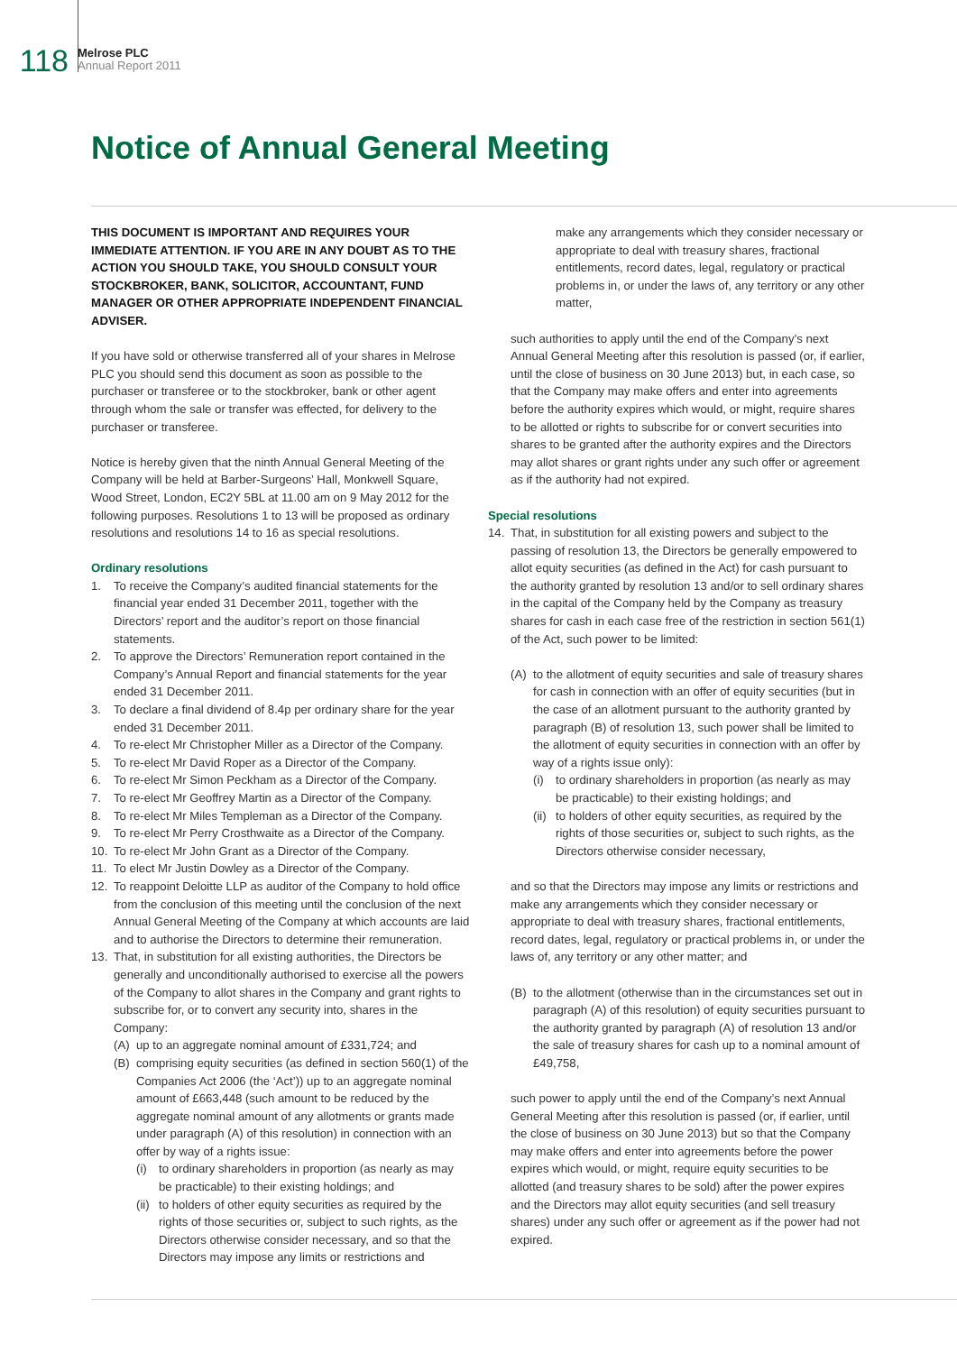118
Melrose PLC
Annual Report 2011
Notice of Annual General Meeting
THIS DOCUMENT IS IMPORTANT AND REQUIRES YOUR IMMEDIATE ATTENTION. IF YOU ARE IN ANY DOUBT AS TO THE ACTION YOU SHOULD TAKE, YOU SHOULD CONSULT YOUR STOCKBROKER, BANK, SOLICITOR, ACCOUNTANT, FUND MANAGER OR OTHER APPROPRIATE INDEPENDENT FINANCIAL ADVISER.
If you have sold or otherwise transferred all of your shares in Melrose PLC you should send this document as soon as possible to the purchaser or transferee or to the stockbroker, bank or other agent through whom the sale or transfer was effected, for delivery to the purchaser or transferee.
Notice is hereby given that the ninth Annual General Meeting of the Company will be held at Barber-Surgeons’ Hall, Monkwell Square, Wood Street, London, EC2Y 5BL at 11.00 am on 9 May 2012 for the following purposes. Resolutions 1 to 13 will be proposed as ordinary resolutions and resolutions 14 to 16 as special resolutions.
Ordinary resolutions
1. To receive the Company’s audited financial statements for the financial year ended 31 December 2011, together with the Directors’ report and the auditor’s report on those financial statements.
2. To approve the Directors’ Remuneration report contained in the Company’s Annual Report and financial statements for the year ended 31 December 2011.
3. To declare a final dividend of 8.4p per ordinary share for the year ended 31 December 2011.
4. To re-elect Mr Christopher Miller as a Director of the Company.
5. To re-elect Mr David Roper as a Director of the Company.
6. To re-elect Mr Simon Peckham as a Director of the Company.
7. To re-elect Mr Geoffrey Martin as a Director of the Company.
8. To re-elect Mr Miles Templeman as a Director of the Company.
9. To re-elect Mr Perry Crosthwaite as a Director of the Company.
10. To re-elect Mr John Grant as a Director of the Company.
11. To elect Mr Justin Dowley as a Director of the Company.
12. To reappoint Deloitte LLP as auditor of the Company to hold office from the conclusion of this meeting until the conclusion of the next Annual General Meeting of the Company at which accounts are laid and to authorise the Directors to determine their remuneration.
13. That, in substitution for all existing authorities, the Directors be generally and unconditionally authorised to exercise all the powers of the Company to allot shares in the Company and grant rights to subscribe for, or to convert any security into, shares in the Company:
(A) up to an aggregate nominal amount of £331,724; and
(B) comprising equity securities (as defined in section 560(1) of the Companies Act 2006 (the ‘Act’)) up to an aggregate nominal amount of £663,448 (such amount to be reduced by the aggregate nominal amount of any allotments or grants made under paragraph (A) of this resolution) in connection with an offer by way of a rights issue:
(i) to ordinary shareholders in proportion (as nearly as may be practicable) to their existing holdings; and
(ii) to holders of other equity securities as required by the rights of those securities or, subject to such rights, as the Directors otherwise consider necessary, and so that the Directors may impose any limits or restrictions and
make any arrangements which they consider necessary or appropriate to deal with treasury shares, fractional entitlements, record dates, legal, regulatory or practical problems in, or under the laws of, any territory or any other matter,
such authorities to apply until the end of the Company’s next Annual General Meeting after this resolution is passed (or, if earlier, until the close of business on 30 June 2013) but, in each case, so that the Company may make offers and enter into agreements before the authority expires which would, or might, require shares to be allotted or rights to subscribe for or convert securities into shares to be granted after the authority expires and the Directors may allot shares or grant rights under any such offer or agreement as if the authority had not expired.
Special resolutions
14. That, in substitution for all existing powers and subject to the passing of resolution 13, the Directors be generally empowered to allot equity securities (as defined in the Act) for cash pursuant to the authority granted by resolution 13 and/or to sell ordinary shares in the capital of the Company held by the Company as treasury shares for cash in each case free of the restriction in section 561(1) of the Act, such power to be limited:
(A) to the allotment of equity securities and sale of treasury shares for cash in connection with an offer of equity securities (but in the case of an allotment pursuant to the authority granted by paragraph (B) of resolution 13, such power shall be limited to the allotment of equity securities in connection with an offer by way of a rights issue only):
(i) to ordinary shareholders in proportion (as nearly as may be practicable) to their existing holdings; and
(ii) to holders of other equity securities, as required by the rights of those securities or, subject to such rights, as the Directors otherwise consider necessary,
and so that the Directors may impose any limits or restrictions and make any arrangements which they consider necessary or appropriate to deal with treasury shares, fractional entitlements, record dates, legal, regulatory or practical problems in, or under the laws of, any territory or any other matter; and
(B) to the allotment (otherwise than in the circumstances set out in paragraph (A) of this resolution) of equity securities pursuant to the authority granted by paragraph (A) of resolution 13 and/or the sale of treasury shares for cash up to a nominal amount of £49,758,
such power to apply until the end of the Company’s next Annual General Meeting after this resolution is passed (or, if earlier, until the close of business on 30 June 2013) but so that the Company may make offers and enter into agreements before the power expires which would, or might, require equity securities to be allotted (and treasury shares to be sold) after the power expires and the Directors may allot equity securities (and sell treasury shares) under any such offer or agreement as if the power had not expired.